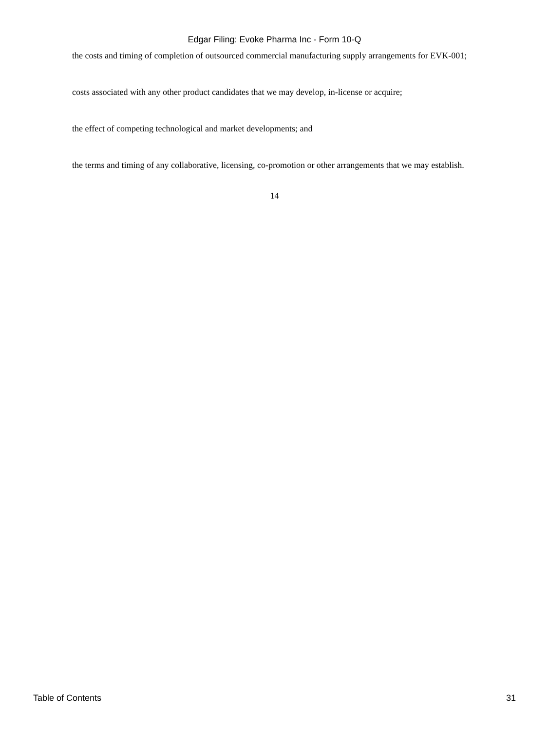Edgar Filing: Evoke Pharma Inc - Form 10-Q
the costs and timing of completion of outsourced commercial manufacturing supply arrangements for EVK-001;
costs associated with any other product candidates that we may develop, in-license or acquire;
the effect of competing technological and market developments; and
the terms and timing of any collaborative, licensing, co-promotion or other arrangements that we may establish.
14
Table of Contents 31